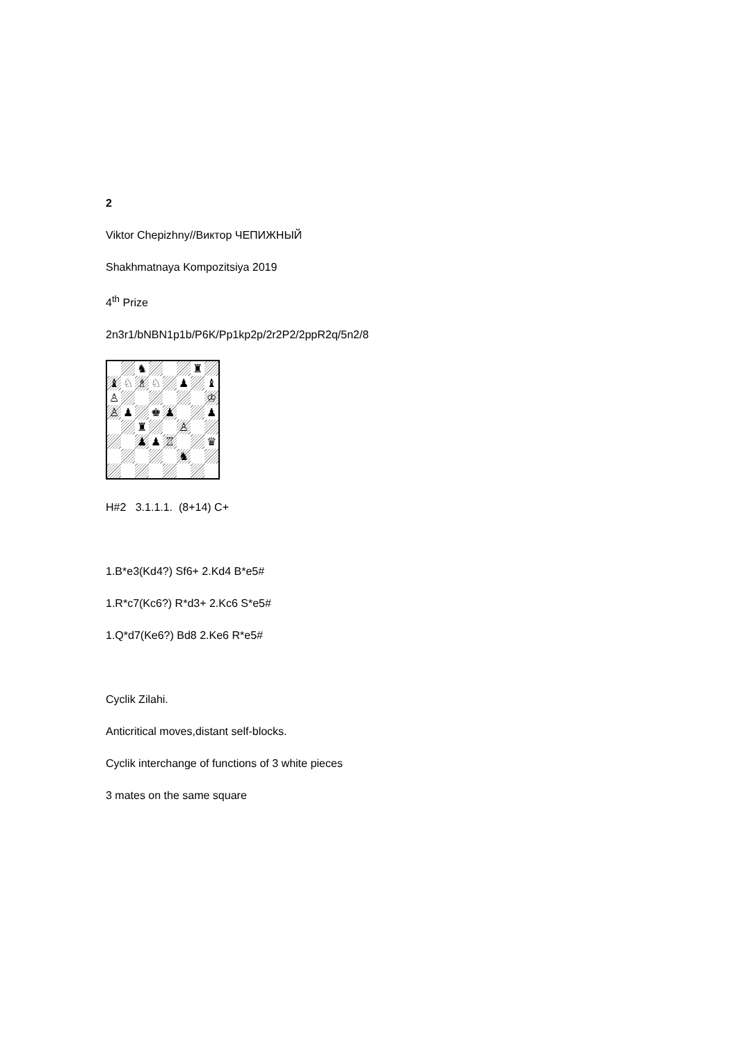2
Viktor Chepizhny//Виктор ЧЕПИЖНЫЙ
Shakhmatnaya Kompozitsiya 2019
4<sup>th</sup> Prize
2n3r1/bNBN1p1b/P6K/Pp1kp2p/2r2P2/2ppR2q/5n2/8
♞
♜
♝
♘
♗
♘
♟
♝
♙
♔
♙
♟
♚
♟
♟
♜
♙
♟
♟
♖
♛
♞
H#2 3.1.1.1. (8+14) C+
1.B*e3(Kd4?) Sf6+ 2.Kd4 B*e5#
1.R*c7(Kc6?) R*d3+ 2.Kc6 S*e5#
1.Q*d7(Ke6?) Bd8 2.Ke6 R*e5#
Cyclik Zilahi.
Anticritical moves,distant self-blocks.
Cyclik interchange of functions of 3 white pieces
3 mates on the same square